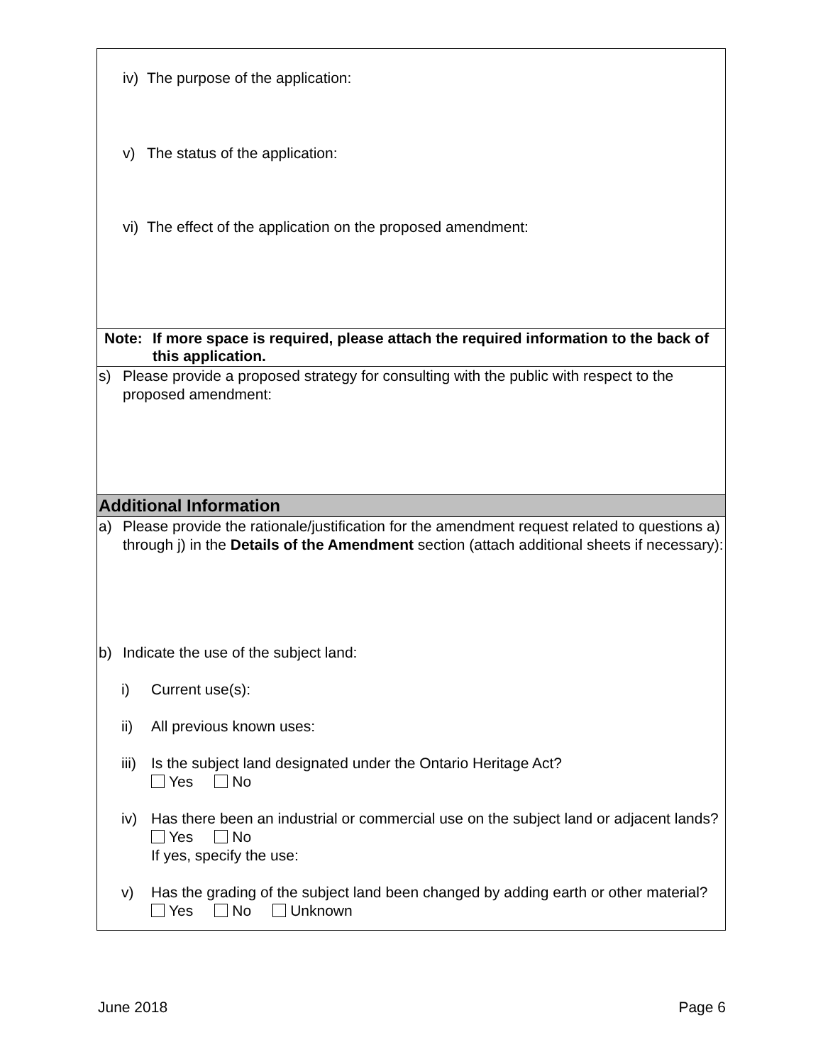iv) The purpose of the application:
v) The status of the application:
vi) The effect of the application on the proposed amendment:
Note: If more space is required, please attach the required information to the back of this application.
s) Please provide a proposed strategy for consulting with the public with respect to the proposed amendment:
Additional Information
a) Please provide the rationale/justification for the amendment request related to questions a) through j) in the Details of the Amendment section (attach additional sheets if necessary):
b) Indicate the use of the subject land:
i) Current use(s):
ii) All previous known uses:
iii) Is the subject land designated under the Ontario Heritage Act?
Yes No
iv) Has there been an industrial or commercial use on the subject land or adjacent lands?
Yes No
If yes, specify the use:
v) Has the grading of the subject land been changed by adding earth or other material?
Yes No Unknown
June 2018 Page 6